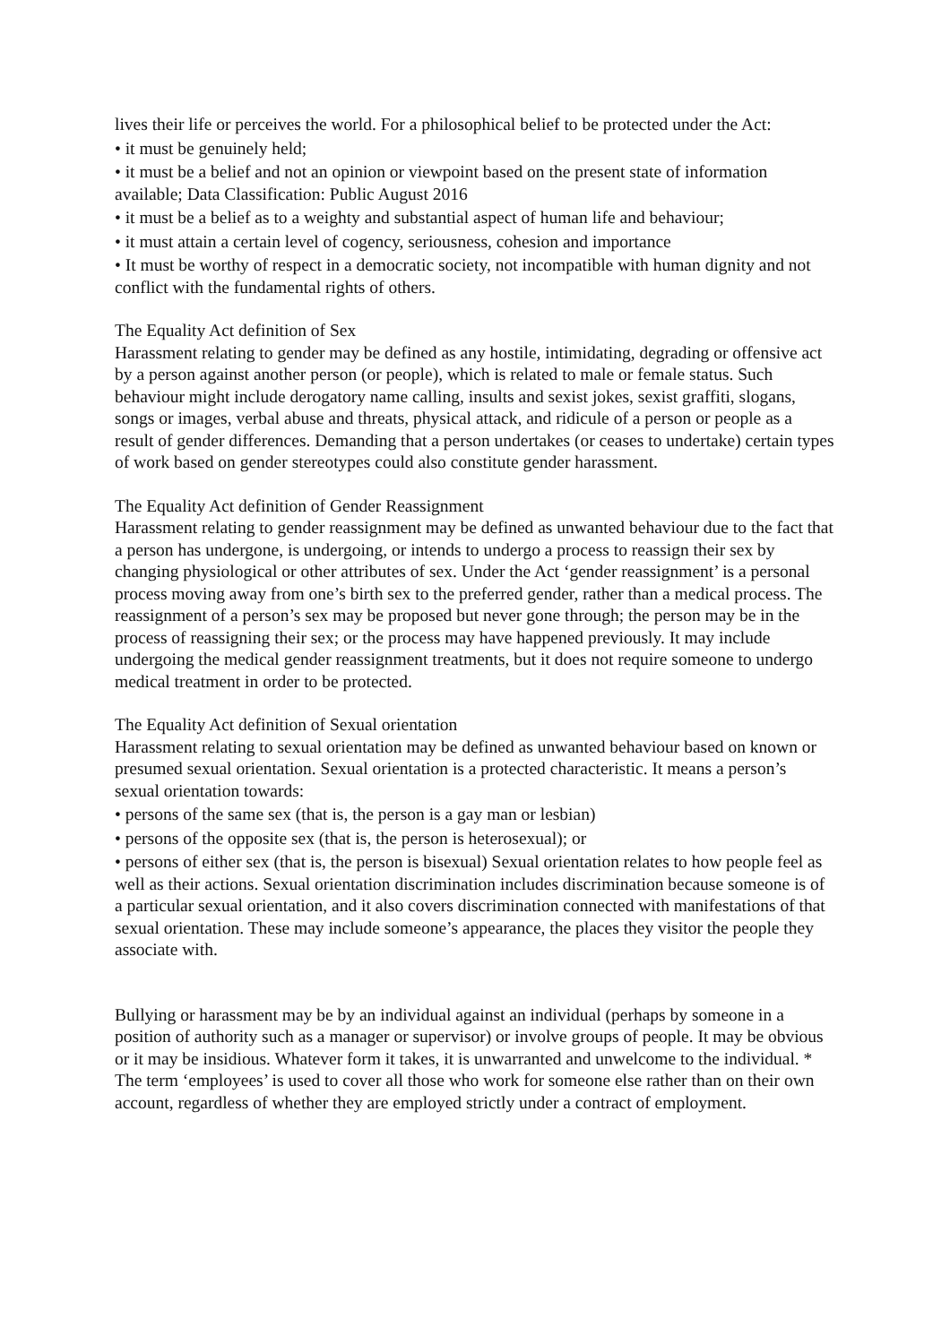lives their life or perceives the world. For a philosophical belief to be protected under the Act:
• it must be genuinely held;
• it must be a belief and not an opinion or viewpoint based on the present state of information available; Data Classification: Public August 2016
• it must be a belief as to a weighty and substantial aspect of human life and behaviour;
• it must attain a certain level of cogency, seriousness, cohesion and importance
• It must be worthy of respect in a democratic society, not incompatible with human dignity and not conflict with the fundamental rights of others.
The Equality Act definition of Sex
Harassment relating to gender may be defined as any hostile, intimidating, degrading or offensive act by a person against another person (or people), which is related to male or female status. Such behaviour might include derogatory name calling, insults and sexist jokes, sexist graffiti, slogans, songs or images, verbal abuse and threats, physical attack, and ridicule of a person or people as a result of gender differences. Demanding that a person undertakes (or ceases to undertake) certain types of work based on gender stereotypes could also constitute gender harassment.
The Equality Act definition of Gender Reassignment
Harassment relating to gender reassignment may be defined as unwanted behaviour due to the fact that a person has undergone, is undergoing, or intends to undergo a process to reassign their sex by changing physiological or other attributes of sex. Under the Act ‘gender reassignment’ is a personal process moving away from one’s birth sex to the preferred gender, rather than a medical process. The reassignment of a person’s sex may be proposed but never gone through; the person may be in the process of reassigning their sex; or the process may have happened previously. It may include undergoing the medical gender reassignment treatments, but it does not require someone to undergo medical treatment in order to be protected.
The Equality Act definition of Sexual orientation
Harassment relating to sexual orientation may be defined as unwanted behaviour based on known or presumed sexual orientation. Sexual orientation is a protected characteristic. It means a person’s sexual orientation towards:
• persons of the same sex (that is, the person is a gay man or lesbian)
• persons of the opposite sex (that is, the person is heterosexual); or
• persons of either sex (that is, the person is bisexual) Sexual orientation relates to how people feel as well as their actions. Sexual orientation discrimination includes discrimination because someone is of a particular sexual orientation, and it also covers discrimination connected with manifestations of that sexual orientation. These may include someone’s appearance, the places they visitor the people they associate with.
Bullying or harassment may be by an individual against an individual (perhaps by someone in a position of authority such as a manager or supervisor) or involve groups of people. It may be obvious or it may be insidious. Whatever form it takes, it is unwarranted and unwelcome to the individual. * The term ‘employees’ is used to cover all those who work for someone else rather than on their own account, regardless of whether they are employed strictly under a contract of employment.